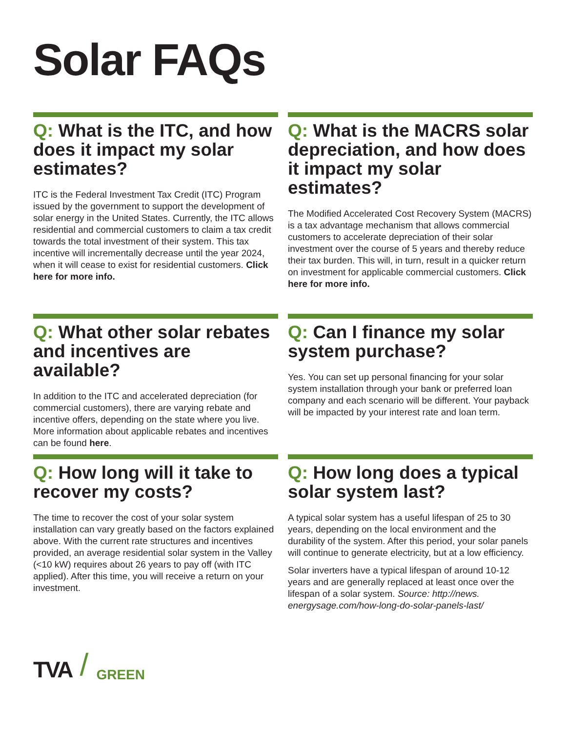Solar FAQs
Q: What is the ITC, and how does it impact my solar estimates?
ITC is the Federal Investment Tax Credit (ITC) Program issued by the government to support the development of solar energy in the United States. Currently, the ITC allows residential and commercial customers to claim a tax credit towards the total investment of their system. This tax incentive will incrementally decrease until the year 2024, when it will cease to exist for residential customers. Click here for more info.
Q: What is the MACRS solar depreciation, and how does it impact my solar estimates?
The Modified Accelerated Cost Recovery System (MACRS) is a tax advantage mechanism that allows commercial customers to accelerate depreciation of their solar investment over the course of 5 years and thereby reduce their tax burden. This will, in turn, result in a quicker return on investment for applicable commercial customers. Click here for more info.
Q: What other solar rebates and incentives are available?
In addition to the ITC and accelerated depreciation (for commercial customers), there are varying rebate and incentive offers, depending on the state where you live. More information about applicable rebates and incentives can be found here.
Q: Can I finance my solar system purchase?
Yes. You can set up personal financing for your solar system installation through your bank or preferred loan company and each scenario will be different. Your payback will be impacted by your interest rate and loan term.
Q: How long will it take to recover my costs?
The time to recover the cost of your solar system installation can vary greatly based on the factors explained above. With the current rate structures and incentives provided, an average residential solar system in the Valley (<10 kW) requires about 26 years to pay off (with ITC applied). After this time, you will receive a return on your investment.
Q: How long does a typical solar system last?
A typical solar system has a useful lifespan of 25 to 30 years, depending on the local environment and the durability of the system. After this period, your solar panels will continue to generate electricity, but at a low efficiency.
Solar inverters have a typical lifespan of around 10-12 years and are generally replaced at least once over the lifespan of a solar system. Source: http://news. energysage.com/how-long-do-solar-panels-last/
TVA / GREEN